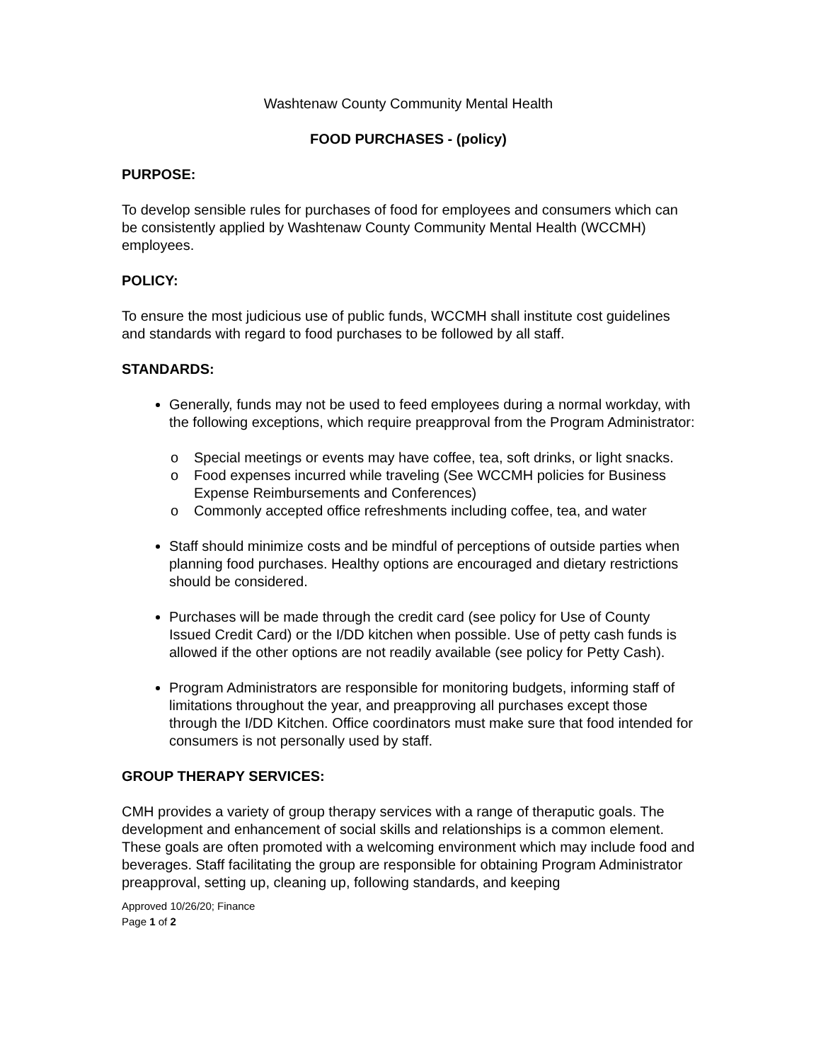Washtenaw County Community Mental Health
FOOD PURCHASES - (policy)
PURPOSE:
To develop sensible rules for purchases of food for employees and consumers which can be consistently applied by Washtenaw County Community Mental Health (WCCMH) employees.
POLICY:
To ensure the most judicious use of public funds, WCCMH shall institute cost guidelines and standards with regard to food purchases to be followed by all staff.
STANDARDS:
Generally, funds may not be used to feed employees during a normal workday, with the following exceptions, which require preapproval from the Program Administrator:
o Special meetings or events may have coffee, tea, soft drinks, or light snacks.
o Food expenses incurred while traveling (See WCCMH policies for Business Expense Reimbursements and Conferences)
o Commonly accepted office refreshments including coffee, tea, and water
Staff should minimize costs and be mindful of perceptions of outside parties when planning food purchases. Healthy options are encouraged and dietary restrictions should be considered.
Purchases will be made through the credit card (see policy for Use of County Issued Credit Card) or the I/DD kitchen when possible. Use of petty cash funds is allowed if the other options are not readily available (see policy for Petty Cash).
Program Administrators are responsible for monitoring budgets, informing staff of limitations throughout the year, and preapproving all purchases except those through the I/DD Kitchen. Office coordinators must make sure that food intended for consumers is not personally used by staff.
GROUP THERAPY SERVICES:
CMH provides a variety of group therapy services with a range of theraputic goals. The development and enhancement of social skills and relationships is a common element. These goals are often promoted with a welcoming environment which may include food and beverages. Staff facilitating the group are responsible for obtaining Program Administrator preapproval, setting up, cleaning up, following standards, and keeping
Approved 10/26/20; Finance
Page 1 of 2